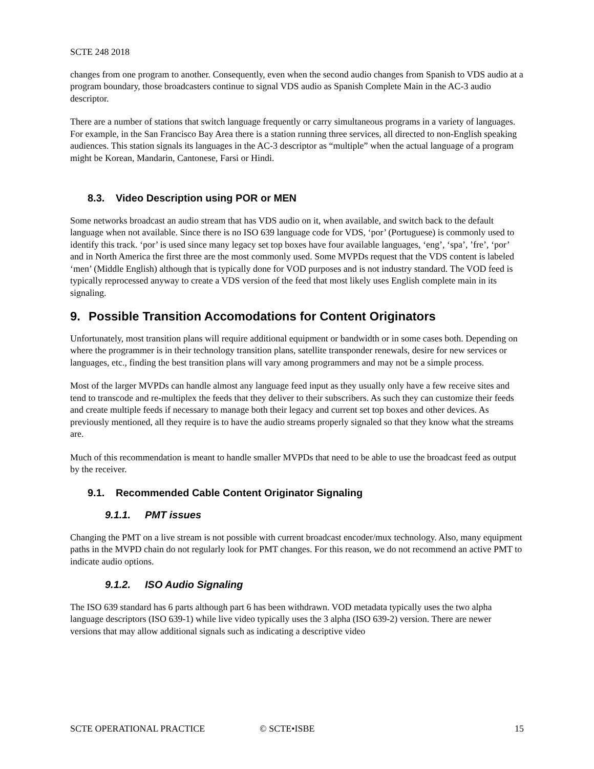SCTE 248 2018
changes from one program to another. Consequently, even when the second audio changes from Spanish to VDS audio at a program boundary, those broadcasters continue to signal VDS audio as Spanish Complete Main in the AC-3 audio descriptor.
There are a number of stations that switch language frequently or carry simultaneous programs in a variety of languages. For example, in the San Francisco Bay Area there is a station running three services, all directed to non-English speaking audiences. This station signals its languages in the AC-3 descriptor as “multiple” when the actual language of a program might be Korean, Mandarin, Cantonese, Farsi or Hindi.
8.3. Video Description using POR or MEN
Some networks broadcast an audio stream that has VDS audio on it, when available, and switch back to the default language when not available. Since there is no ISO 639 language code for VDS, ‘por’ (Portuguese) is commonly used to identify this track. ‘por’ is used since many legacy set top boxes have four available languages, ‘eng’, ‘spa’, ’fre’, ‘por’ and in North America the first three are the most commonly used. Some MVPDs request that the VDS content is labeled ‘men’ (Middle English) although that is typically done for VOD purposes and is not industry standard. The VOD feed is typically reprocessed anyway to create a VDS version of the feed that most likely uses English complete main in its signaling.
9. Possible Transition Accomodations for Content Originators
Unfortunately, most transition plans will require additional equipment or bandwidth or in some cases both. Depending on where the programmer is in their technology transition plans, satellite transponder renewals, desire for new services or languages, etc., finding the best transition plans will vary among programmers and may not be a simple process.
Most of the larger MVPDs can handle almost any language feed input as they usually only have a few receive sites and tend to transcode and re-multiplex the feeds that they deliver to their subscribers. As such they can customize their feeds and create multiple feeds if necessary to manage both their legacy and current set top boxes and other devices. As previously mentioned, all they require is to have the audio streams properly signaled so that they know what the streams are.
Much of this recommendation is meant to handle smaller MVPDs that need to be able to use the broadcast feed as output by the receiver.
9.1. Recommended Cable Content Originator Signaling
9.1.1. PMT issues
Changing the PMT on a live stream is not possible with current broadcast encoder/mux technology. Also, many equipment paths in the MVPD chain do not regularly look for PMT changes. For this reason, we do not recommend an active PMT to indicate audio options.
9.1.2. ISO Audio Signaling
The ISO 639 standard has 6 parts although part 6 has been withdrawn. VOD metadata typically uses the two alpha language descriptors (ISO 639-1) while live video typically uses the 3 alpha (ISO 639-2) version. There are newer versions that may allow additional signals such as indicating a descriptive video
SCTE OPERATIONAL PRACTICE © SCTE•ISBE 15